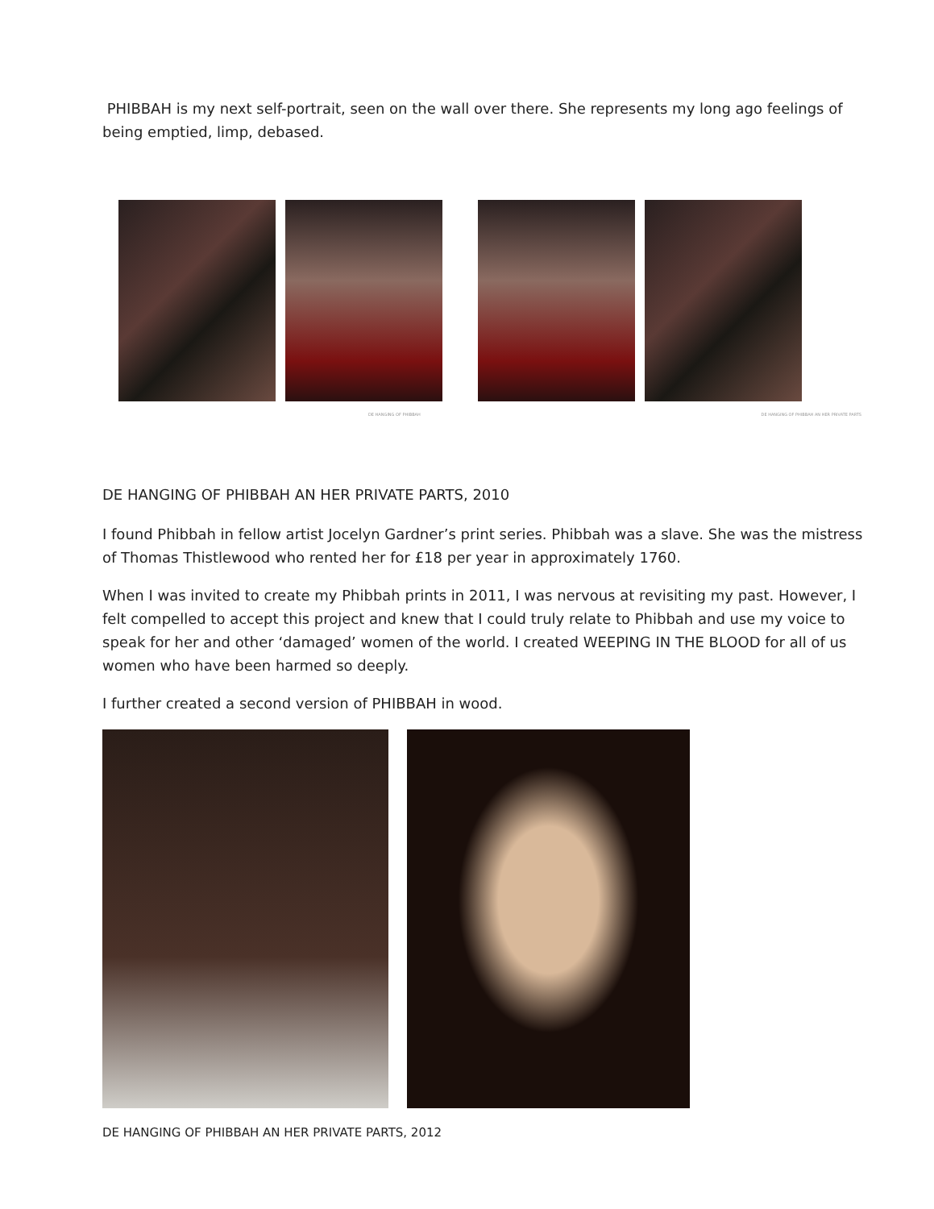PHIBBAH is my next self-portrait, seen on the wall over there. She represents my long ago feelings of being emptied, limp, debased.
DE HANGING OF PHIBBAH DE HANGING OF PHIBBAH AN HER PRIVATE PARTS
DE HANGING OF PHIBBAH AN HER PRIVATE PARTS, 2010
I found Phibbah in fellow artist Jocelyn Gardner’s print series. Phibbah was a slave. She was the mistress of Thomas Thistlewood who rented her for £18 per year in approximately 1760.
When I was invited to create my Phibbah prints in 2011, I was nervous at revisiting my past. However, I felt compelled to accept this project and knew that I could truly relate to Phibbah and use my voice to speak for her and other ‘damaged’ women of the world. I created WEEPING IN THE BLOOD for all of us women who have been harmed so deeply.
I further created a second version of PHIBBAH in wood.
DE HANGING OF PHIBBAH AN HER PRIVATE PARTS, 2012